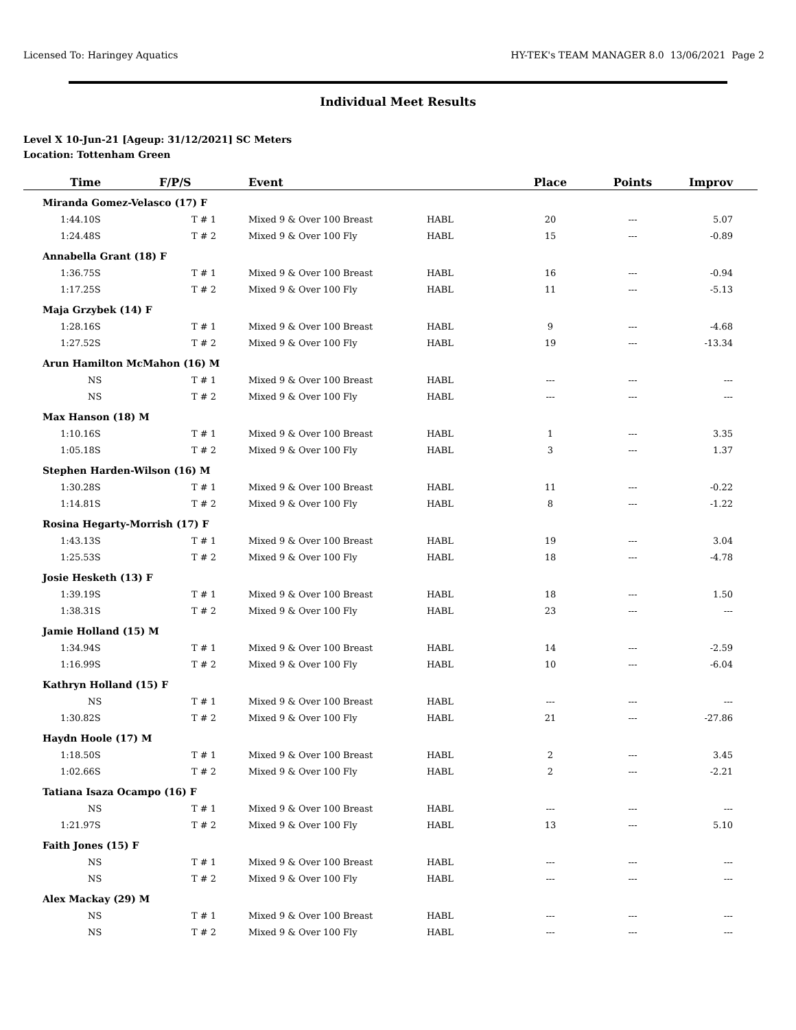Licensed To: Haringey Aquatics HY-TEK's TEAM MANAGER 8.0 13/06/2021 Page 2
Individual Meet Results
Level X 10-Jun-21 [Ageup: 31/12/2021] SC Meters
Location: Tottenham Green
| Time | F/P/S | Event | | Place | Points | Improv |
| --- | --- | --- | --- | --- | --- | --- |
| Miranda Gomez-Velasco (17) F | | | | | | |
| 1:44.10S | T # 1 | Mixed 9 & Over 100 Breast | HABL | 20 | --- | 5.07 |
| 1:24.48S | T # 2 | Mixed 9 & Over 100 Fly | HABL | 15 | --- | -0.89 |
| Annabella Grant (18) F | | | | | | |
| 1:36.75S | T # 1 | Mixed 9 & Over 100 Breast | HABL | 16 | --- | -0.94 |
| 1:17.25S | T # 2 | Mixed 9 & Over 100 Fly | HABL | 11 | --- | -5.13 |
| Maja Grzybek (14) F | | | | | | |
| 1:28.16S | T # 1 | Mixed 9 & Over 100 Breast | HABL | 9 | --- | -4.68 |
| 1:27.52S | T # 2 | Mixed 9 & Over 100 Fly | HABL | 19 | --- | -13.34 |
| Arun Hamilton McMahon (16) M | | | | | | |
| NS | T # 1 | Mixed 9 & Over 100 Breast | HABL | --- | --- | --- |
| NS | T # 2 | Mixed 9 & Over 100 Fly | HABL | --- | --- | --- |
| Max Hanson (18) M | | | | | | |
| 1:10.16S | T # 1 | Mixed 9 & Over 100 Breast | HABL | 1 | --- | 3.35 |
| 1:05.18S | T # 2 | Mixed 9 & Over 100 Fly | HABL | 3 | --- | 1.37 |
| Stephen Harden-Wilson (16) M | | | | | | |
| 1:30.28S | T # 1 | Mixed 9 & Over 100 Breast | HABL | 11 | --- | -0.22 |
| 1:14.81S | T # 2 | Mixed 9 & Over 100 Fly | HABL | 8 | --- | -1.22 |
| Rosina Hegarty-Morrish (17) F | | | | | | |
| 1:43.13S | T # 1 | Mixed 9 & Over 100 Breast | HABL | 19 | --- | 3.04 |
| 1:25.53S | T # 2 | Mixed 9 & Over 100 Fly | HABL | 18 | --- | -4.78 |
| Josie Hesketh (13) F | | | | | | |
| 1:39.19S | T # 1 | Mixed 9 & Over 100 Breast | HABL | 18 | --- | 1.50 |
| 1:38.31S | T # 2 | Mixed 9 & Over 100 Fly | HABL | 23 | --- | --- |
| Jamie Holland (15) M | | | | | | |
| 1:34.94S | T # 1 | Mixed 9 & Over 100 Breast | HABL | 14 | --- | -2.59 |
| 1:16.99S | T # 2 | Mixed 9 & Over 100 Fly | HABL | 10 | --- | -6.04 |
| Kathryn Holland (15) F | | | | | | |
| NS | T # 1 | Mixed 9 & Over 100 Breast | HABL | --- | --- | --- |
| 1:30.82S | T # 2 | Mixed 9 & Over 100 Fly | HABL | 21 | --- | -27.86 |
| Haydn Hoole (17) M | | | | | | |
| 1:18.50S | T # 1 | Mixed 9 & Over 100 Breast | HABL | 2 | --- | 3.45 |
| 1:02.66S | T # 2 | Mixed 9 & Over 100 Fly | HABL | 2 | --- | -2.21 |
| Tatiana Isaza Ocampo (16) F | | | | | | |
| NS | T # 1 | Mixed 9 & Over 100 Breast | HABL | --- | --- | --- |
| 1:21.97S | T # 2 | Mixed 9 & Over 100 Fly | HABL | 13 | --- | 5.10 |
| Faith Jones (15) F | | | | | | |
| NS | T # 1 | Mixed 9 & Over 100 Breast | HABL | --- | --- | --- |
| NS | T # 2 | Mixed 9 & Over 100 Fly | HABL | --- | --- | --- |
| Alex Mackay (29) M | | | | | | |
| NS | T # 1 | Mixed 9 & Over 100 Breast | HABL | --- | --- | --- |
| NS | T # 2 | Mixed 9 & Over 100 Fly | HABL | --- | --- | --- |